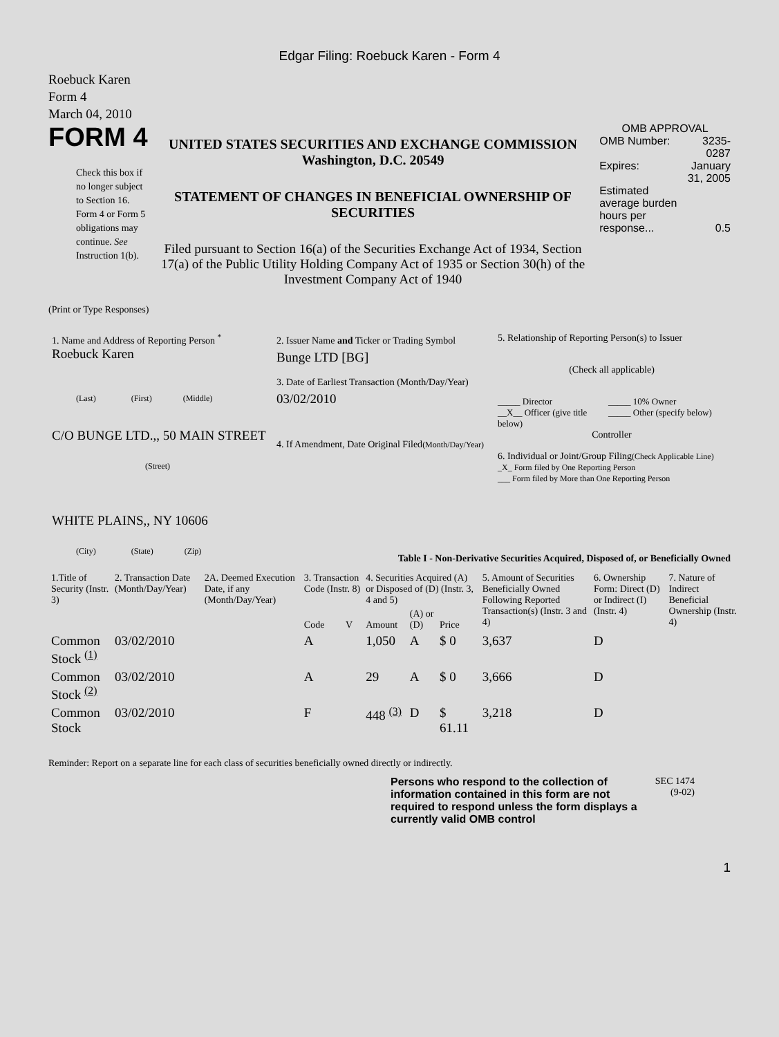Edgar Filing: Roebuck Karen - Form 4
Roebuck Karen
Form 4
March 04, 2010
FORM 4
Check this box if no longer subject to Section 16. Form 4 or Form 5 obligations may continue. See Instruction 1(b).
UNITED STATES SECURITIES AND EXCHANGE COMMISSION
Washington, D.C. 20549
STATEMENT OF CHANGES IN BENEFICIAL OWNERSHIP OF SECURITIES
Filed pursuant to Section 16(a) of the Securities Exchange Act of 1934, Section 17(a) of the Public Utility Holding Company Act of 1935 or Section 30(h) of the Investment Company Act of 1940
OMB APPROVAL
| OMB Number: | 3235-0287 |
| Expires: | January 31, 2005 |
| Estimated average burden hours per response... | 0.5 |
(Print or Type Responses)
1. Name and Address of Reporting Person <sup>*</sup>
Roebuck Karen
(Last) (First) (Middle)
C/O BUNGE LTD.,, 50 MAIN STREET
(Street)
WHITE PLAINS,, NY 10606
(City) (State) (Zip)
2. Issuer Name and Ticker or Trading Symbol
Bunge LTD [BG]
3. Date of Earliest Transaction (Month/Day/Year)
03/02/2010
4. If Amendment, Date Original Filed(Month/Day/Year)
5. Relationship of Reporting Person(s) to Issuer
(Check all applicable)
_____ Director
__X__ Officer (give title below)
_____ 10% Owner
_____ Other (specify below)
Controller
6. Individual or Joint/Group Filing(Check Applicable Line)
_X_ Form filed by One Reporting Person
___ Form filed by More than One Reporting Person
Table I - Non-Derivative Securities Acquired, Disposed of, or Beneficially Owned
| 1.Title of Security (Instr. 3) | 2. Transaction Date (Month/Day/Year) | 2A. Deemed Execution Date, if any (Month/Day/Year) | 3. Transaction Code (Instr. 8) | | 4. Securities Acquired (A) or Disposed of (D) (Instr. 3, 4 and 5) | | | 5. Amount of Securities Beneficially Owned Following Reported Transaction(s) (Instr. 3 and 4) | 6. Ownership Form: Direct (D) or Indirect (I) (Instr. 4) | 7. Nature of Indirect Beneficial Ownership (Instr. 4) |
| --- | --- | --- | --- | --- | --- | --- | --- | --- | --- | --- |
| | | | Code | V | Amount | (A) or (D) | Price | | | |
| Common Stock <sup>(1)</sup> | 03/02/2010 | | A | | 1,050 | A | $ 0 | 3,637 | D | |
| Common Stock <sup>(2)</sup> | 03/02/2010 | | A | | 29 | A | $ 0 | 3,666 | D | |
| Common Stock | 03/02/2010 | | F | | 448 <sup>(3)</sup> | D | $ 61.11 | 3,218 | D | |
Reminder: Report on a separate line for each class of securities beneficially owned directly or indirectly.
Persons who respond to the collection of information contained in this form are not required to respond unless the form displays a currently valid OMB control
SEC 1474 (9-02)
1